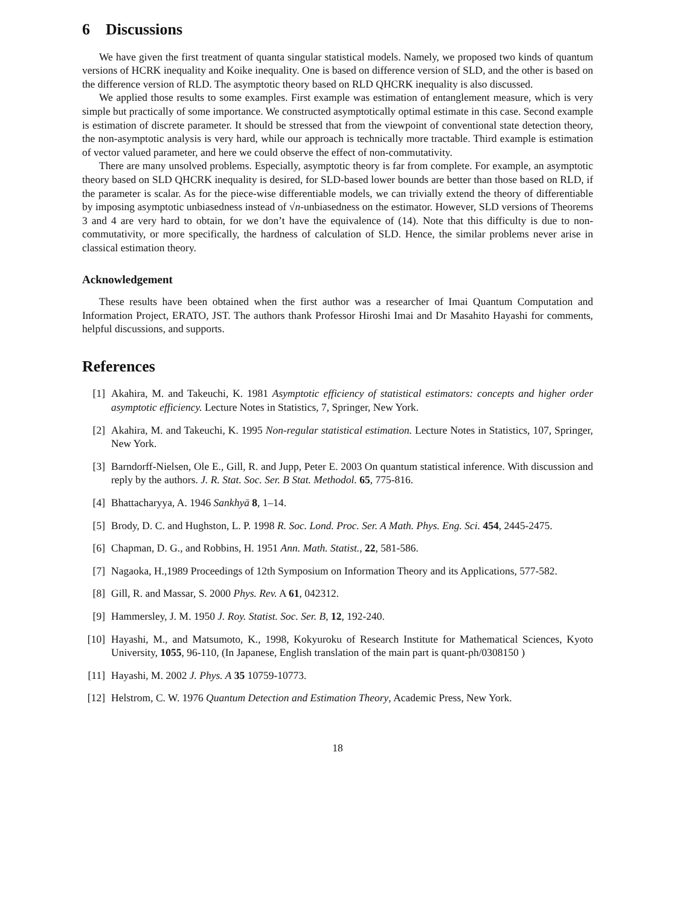6 Discussions
We have given the first treatment of quanta singular statistical models. Namely, we proposed two kinds of quantum versions of HCRK inequality and Koike inequality. One is based on difference version of SLD, and the other is based on the difference version of RLD. The asymptotic theory based on RLD QHCRK inequality is also discussed.
We applied those results to some examples. First example was estimation of entanglement measure, which is very simple but practically of some importance. We constructed asymptotically optimal estimate in this case. Second example is estimation of discrete parameter. It should be stressed that from the viewpoint of conventional state detection theory, the non-asymptotic analysis is very hard, while our approach is technically more tractable. Third example is estimation of vector valued parameter, and here we could observe the effect of non-commutativity.
There are many unsolved problems. Especially, asymptotic theory is far from complete. For example, an asymptotic theory based on SLD QHCRK inequality is desired, for SLD-based lower bounds are better than those based on RLD, if the parameter is scalar. As for the piece-wise differentiable models, we can trivially extend the theory of differentiable by imposing asymptotic unbiasedness instead of √n-unbiasedness on the estimator. However, SLD versions of Theorems 3 and 4 are very hard to obtain, for we don’t have the equivalence of (14). Note that this difficulty is due to non-commutativity, or more specifically, the hardness of calculation of SLD. Hence, the similar problems never arise in classical estimation theory.
Acknowledgement
These results have been obtained when the first author was a researcher of Imai Quantum Computation and Information Project, ERATO, JST. The authors thank Professor Hiroshi Imai and Dr Masahito Hayashi for comments, helpful discussions, and supports.
References
[1] Akahira, M. and Takeuchi, K. 1981 Asymptotic efficiency of statistical estimators: concepts and higher order asymptotic efficiency. Lecture Notes in Statistics, 7, Springer, New York.
[2] Akahira, M. and Takeuchi, K. 1995 Non-regular statistical estimation. Lecture Notes in Statistics, 107, Springer, New York.
[3] Barndorff-Nielsen, Ole E., Gill, R. and Jupp, Peter E. 2003 On quantum statistical inference. With discussion and reply by the authors. J. R. Stat. Soc. Ser. B Stat. Methodol. 65, 775-816.
[4] Bhattacharyya, A. 1946 Sankhyā 8, 1–14.
[5] Brody, D. C. and Hughston, L. P. 1998 R. Soc. Lond. Proc. Ser. A Math. Phys. Eng. Sci. 454, 2445-2475.
[6] Chapman, D. G., and Robbins, H. 1951 Ann. Math. Statist., 22, 581-586.
[7] Nagaoka, H.,1989 Proceedings of 12th Symposium on Information Theory and its Applications, 577-582.
[8] Gill, R. and Massar, S. 2000 Phys. Rev. A 61, 042312.
[9] Hammersley, J. M. 1950 J. Roy. Statist. Soc. Ser. B, 12, 192-240.
[10] Hayashi, M., and Matsumoto, K., 1998, Kokyuroku of Research Institute for Mathematical Sciences, Kyoto University, 1055, 96-110, (In Japanese, English translation of the main part is quant-ph/0308150 )
[11] Hayashi, M. 2002 J. Phys. A 35 10759-10773.
[12] Helstrom, C. W. 1976 Quantum Detection and Estimation Theory, Academic Press, New York.
18